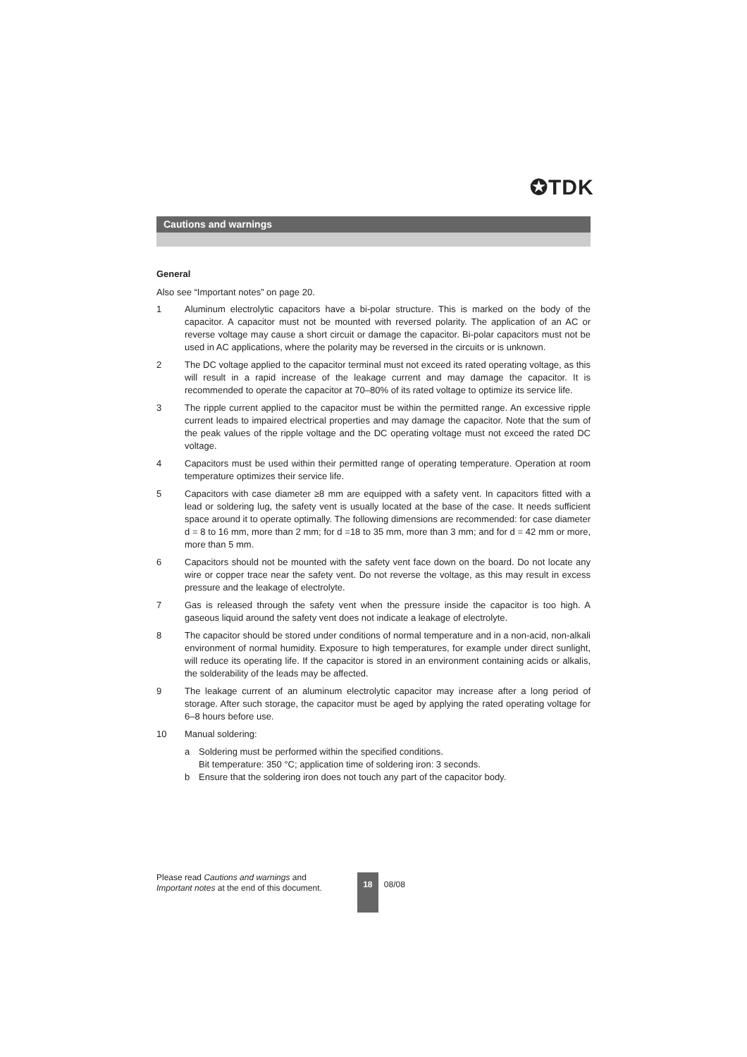✪TDK
Cautions and warnings
General
Also see “Important notes” on page 20.
1 Aluminum electrolytic capacitors have a bi-polar structure. This is marked on the body of the capacitor. A capacitor must not be mounted with reversed polarity. The application of an AC or reverse voltage may cause a short circuit or damage the capacitor. Bi-polar capacitors must not be used in AC applications, where the polarity may be reversed in the circuits or is unknown.
2 The DC voltage applied to the capacitor terminal must not exceed its rated operating voltage, as this will result in a rapid increase of the leakage current and may damage the capacitor. It is recommended to operate the capacitor at 70–80% of its rated voltage to optimize its service life.
3 The ripple current applied to the capacitor must be within the permitted range. An excessive ripple current leads to impaired electrical properties and may damage the capacitor. Note that the sum of the peak values of the ripple voltage and the DC operating voltage must not exceed the rated DC voltage.
4 Capacitors must be used within their permitted range of operating temperature. Operation at room temperature optimizes their service life.
5 Capacitors with case diameter ≥8 mm are equipped with a safety vent. In capacitors fitted with a lead or soldering lug, the safety vent is usually located at the base of the case. It needs sufficient space around it to operate optimally. The following dimensions are recommended: for case diameter d = 8 to 16 mm, more than 2 mm; for d =18 to 35 mm, more than 3 mm; and for d = 42 mm or more, more than 5 mm.
6 Capacitors should not be mounted with the safety vent face down on the board. Do not locate any wire or copper trace near the safety vent. Do not reverse the voltage, as this may result in excess pressure and the leakage of electrolyte.
7 Gas is released through the safety vent when the pressure inside the capacitor is too high. A gaseous liquid around the safety vent does not indicate a leakage of electrolyte.
8 The capacitor should be stored under conditions of normal temperature and in a non-acid, non-alkali environment of normal humidity. Exposure to high temperatures, for example under direct sunlight, will reduce its operating life. If the capacitor is stored in an environment containing acids or alkalis, the solderability of the leads may be affected.
9 The leakage current of an aluminum electrolytic capacitor may increase after a long period of storage. After such storage, the capacitor must be aged by applying the rated operating voltage for 6–8 hours before use.
10 Manual soldering:
a Soldering must be performed within the specified conditions.
Bit temperature: 350 °C; application time of soldering iron: 3 seconds.
b Ensure that the soldering iron does not touch any part of the capacitor body.
Please read Cautions and warnings and
Important notes at the end of this document.
18
08/08